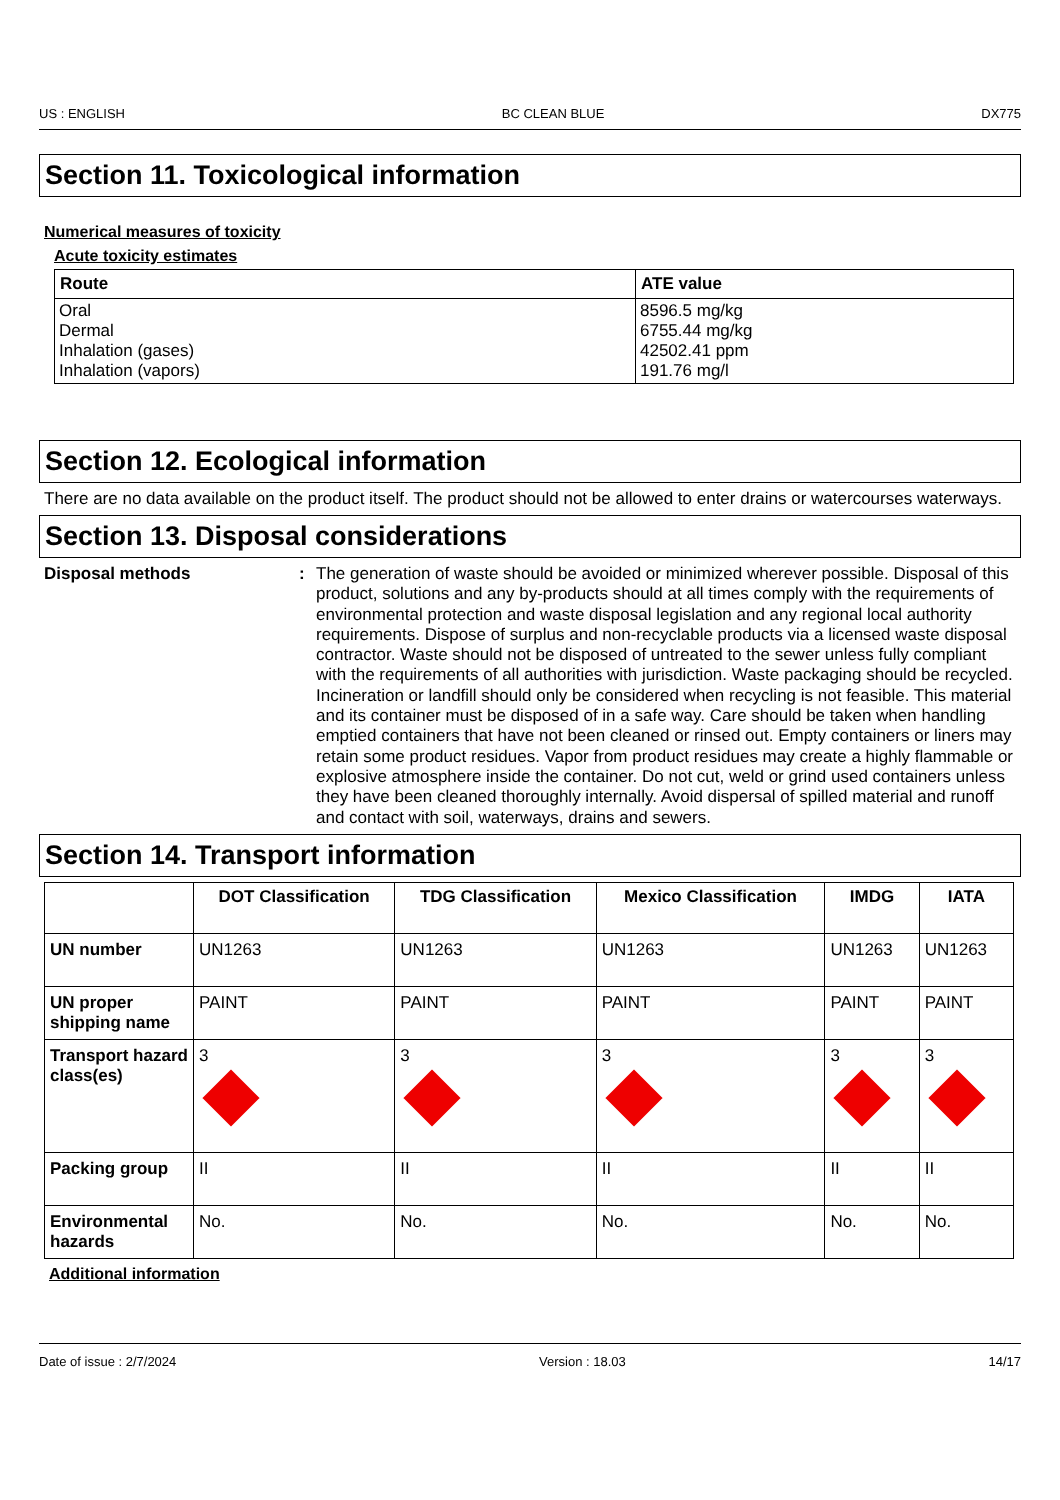US : ENGLISH BC CLEAN BLUE DX775
Section 11. Toxicological information
Numerical measures of toxicity
Acute toxicity estimates
| Route | ATE value |
| --- | --- |
| Oral Dermal Inhalation (gases) Inhalation (vapors) | 8596.5 mg/kg 6755.44 mg/kg 42502.41 ppm 191.76 mg/l |
Section 12. Ecological information
There are no data available on the product itself. The product should not be allowed to enter drains or watercourses waterways.
Section 13. Disposal considerations
Disposal methods : The generation of waste should be avoided or minimized wherever possible. Disposal of this product, solutions and any by-products should at all times comply with the requirements of environmental protection and waste disposal legislation and any regional local authority requirements. Dispose of surplus and non-recyclable products via a licensed waste disposal contractor. Waste should not be disposed of untreated to the sewer unless fully compliant with the requirements of all authorities with jurisdiction. Waste packaging should be recycled. Incineration or landfill should only be considered when recycling is not feasible. This material and its container must be disposed of in a safe way. Care should be taken when handling emptied containers that have not been cleaned or rinsed out. Empty containers or liners may retain some product residues. Vapor from product residues may create a highly flammable or explosive atmosphere inside the container. Do not cut, weld or grind used containers unless they have been cleaned thoroughly internally. Avoid dispersal of spilled material and runoff and contact with soil, waterways, drains and sewers.
Section 14. Transport information
| | DOT Classification | TDG Classification | Mexico Classification | IMDG | IATA |
| --- | --- | --- | --- | --- | --- |
| UN number | UN1263 | UN1263 | UN1263 | UN1263 | UN1263 |
| UN proper shipping name | PAINT | PAINT | PAINT | PAINT | PAINT |
| Transport hazard class(es) | 3 | 3 | 3 | 3 | 3 |
| Packing group | II | II | II | II | II |
| Environmental hazards | No. | No. | No. | No. | No. |
Additional information
Date of issue : 2/7/2024 Version : 18.03 14/17